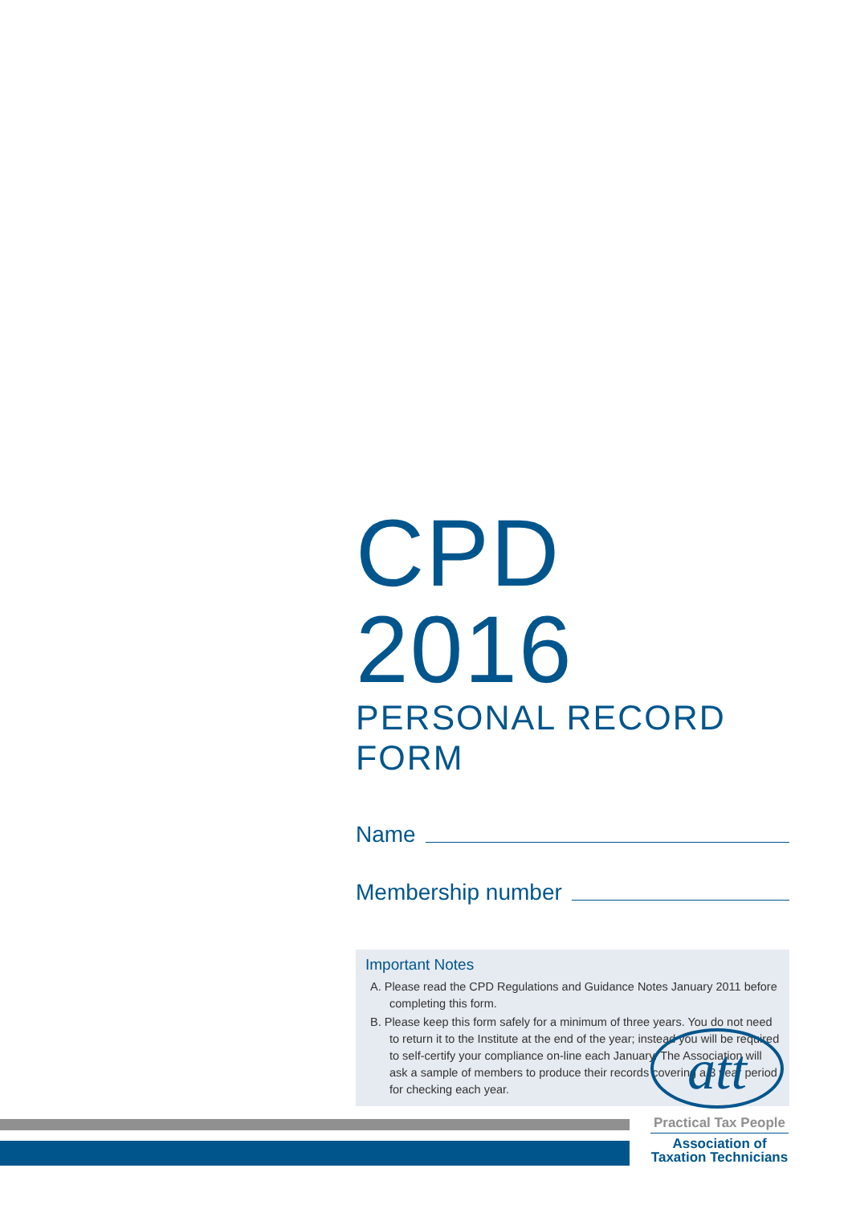CPD 2016
PERSONAL RECORD FORM
Name
Membership number
Important Notes
A. Please read the CPD Regulations and Guidance Notes January 2011 before completing this form.
B. Please keep this form safely for a minimum of three years. You do not need to return it to the Institute at the end of the year; instead you will be required to self-certify your compliance on-line each January. The Association will ask a sample of members to produce their records covering a 3 year period for checking each year.
att
Practical Tax People
Association of
Taxation Technicians